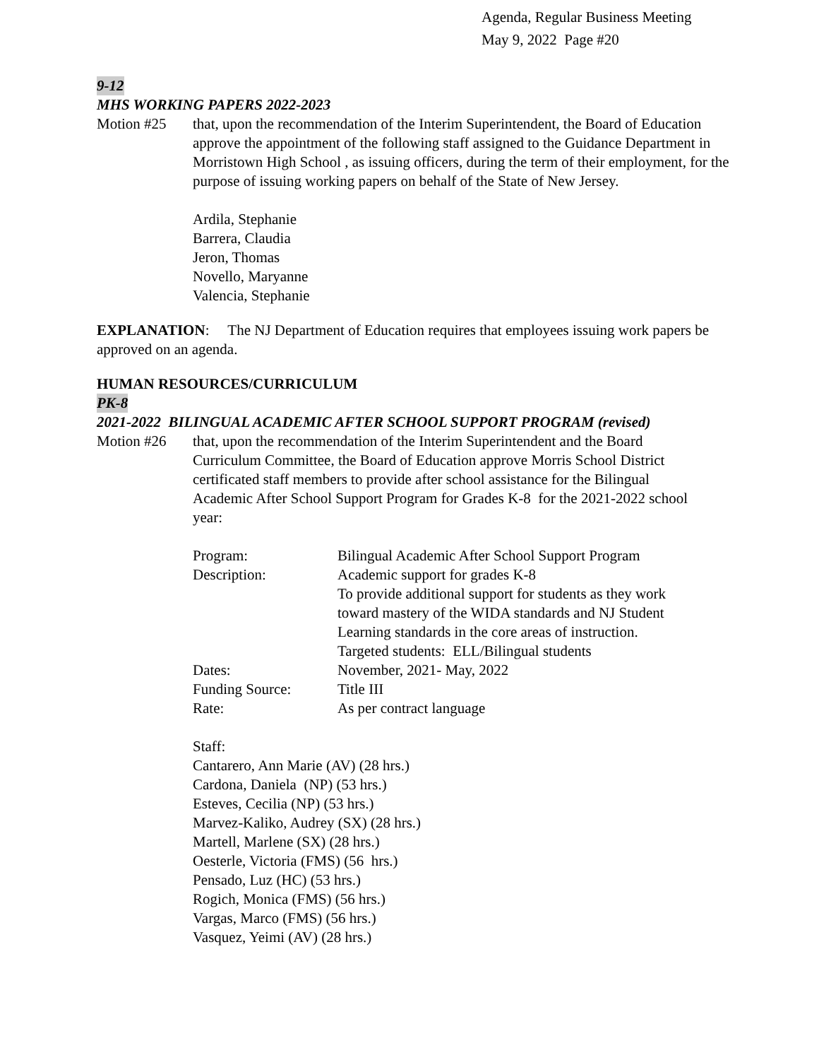Agenda, Regular Business Meeting
May 9, 2022 Page #20
9-12
MHS WORKING PAPERS 2022-2023
Motion #25 that, upon the recommendation of the Interim Superintendent, the Board of Education approve the appointment of the following staff assigned to the Guidance Department in Morristown High School , as issuing officers, during the term of their employment, for the purpose of issuing working papers on behalf of the State of New Jersey.
Ardila, Stephanie
Barrera, Claudia
Jeron, Thomas
Novello, Maryanne
Valencia, Stephanie
EXPLANATION: The NJ Department of Education requires that employees issuing work papers be approved on an agenda.
HUMAN RESOURCES/CURRICULUM
PK-8
2021-2022 BILINGUAL ACADEMIC AFTER SCHOOL SUPPORT PROGRAM (revised)
Motion #26 that, upon the recommendation of the Interim Superintendent and the Board Curriculum Committee, the Board of Education approve Morris School District certificated staff members to provide after school assistance for the Bilingual Academic After School Support Program for Grades K-8 for the 2021-2022 school year:
Program: Bilingual Academic After School Support Program
Description: Academic support for grades K-8
To provide additional support for students as they work
toward mastery of the WIDA standards and NJ Student
Learning standards in the core areas of instruction.
Targeted students: ELL/Bilingual students
Dates: November, 2021- May, 2022
Funding Source: Title III
Rate: As per contract language
Staff:
Cantarero, Ann Marie (AV) (28 hrs.)
Cardona, Daniela (NP) (53 hrs.)
Esteves, Cecilia (NP) (53 hrs.)
Marvez-Kaliko, Audrey (SX) (28 hrs.)
Martell, Marlene (SX) (28 hrs.)
Oesterle, Victoria (FMS) (56 hrs.)
Pensado, Luz (HC) (53 hrs.)
Rogich, Monica (FMS) (56 hrs.)
Vargas, Marco (FMS) (56 hrs.)
Vasquez, Yeimi (AV) (28 hrs.)